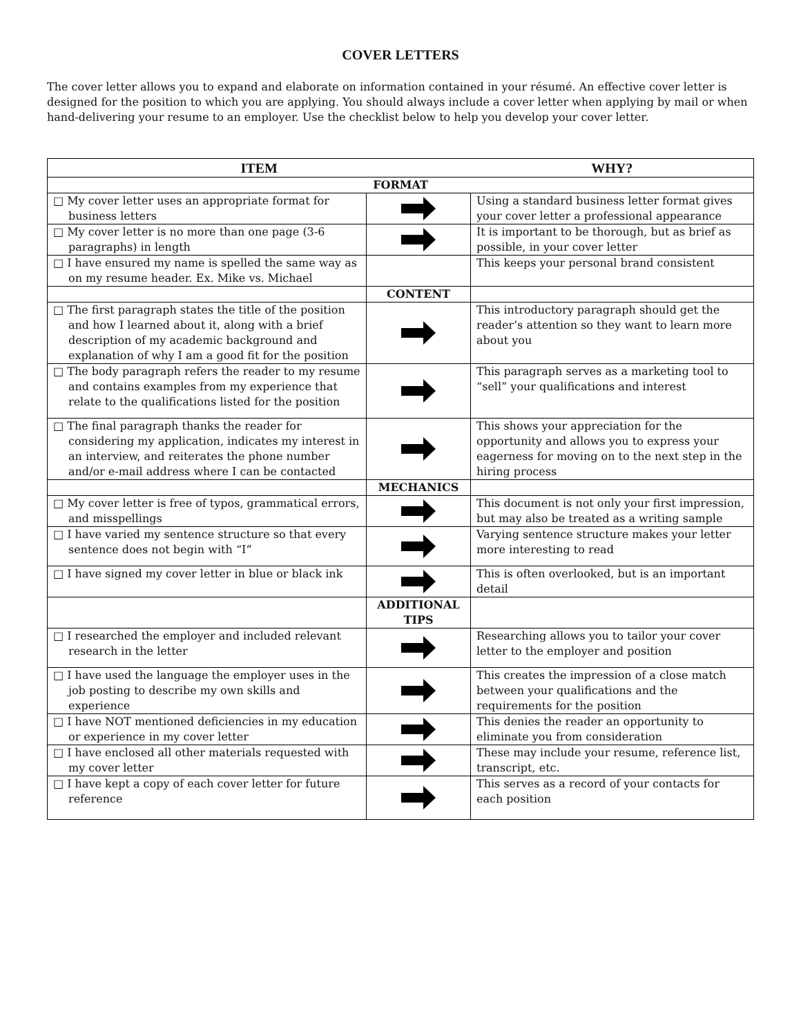COVER LETTERS
The cover letter allows you to expand and elaborate on information contained in your résumé. An effective cover letter is designed for the position to which you are applying. You should always include a cover letter when applying by mail or when hand-delivering your resume to an employer. Use the checklist below to help you develop your cover letter.
| ITEM | | WHY? |
| --- | --- | --- |
| FORMAT | | |
| □ My cover letter uses an appropriate format for business letters | | Using a standard business letter format gives your cover letter a professional appearance |
| □ My cover letter is no more than one page (3-6 paragraphs) in length | | It is important to be thorough, but as brief as possible, in your cover letter |
| □ I have ensured my name is spelled the same way as on my resume header. Ex. Mike vs. Michael | | This keeps your personal brand consistent |
| | CONTENT | |
| □ The first paragraph states the title of the position and how I learned about it, along with a brief description of my academic background and explanation of why I am a good fit for the position | | This introductory paragraph should get the reader’s attention so they want to learn more about you |
| □ The body paragraph refers the reader to my resume and contains examples from my experience that relate to the qualifications listed for the position | | This paragraph serves as a marketing tool to “sell” your qualifications and interest |
| □ The final paragraph thanks the reader for considering my application, indicates my interest in an interview, and reiterates the phone number and/or e-mail address where I can be contacted | | This shows your appreciation for the opportunity and allows you to express your eagerness for moving on to the next step in the hiring process |
| | MECHANICS | |
| □ My cover letter is free of typos, grammatical errors, and misspellings | | This document is not only your first impression, but may also be treated as a writing sample |
| □ I have varied my sentence structure so that every sentence does not begin with “I” | | Varying sentence structure makes your letter more interesting to read |
| □ I have signed my cover letter in blue or black ink | | This is often overlooked, but is an important detail |
| | ADDITIONAL TIPS | |
| □ I researched the employer and included relevant research in the letter | | Researching allows you to tailor your cover letter to the employer and position |
| □ I have used the language the employer uses in the job posting to describe my own skills and experience | | This creates the impression of a close match between your qualifications and the requirements for the position |
| □ I have NOT mentioned deficiencies in my education or experience in my cover letter | | This denies the reader an opportunity to eliminate you from consideration |
| □ I have enclosed all other materials requested with my cover letter | | These may include your resume, reference list, transcript, etc. |
| □ I have kept a copy of each cover letter for future reference | | This serves as a record of your contacts for each position |